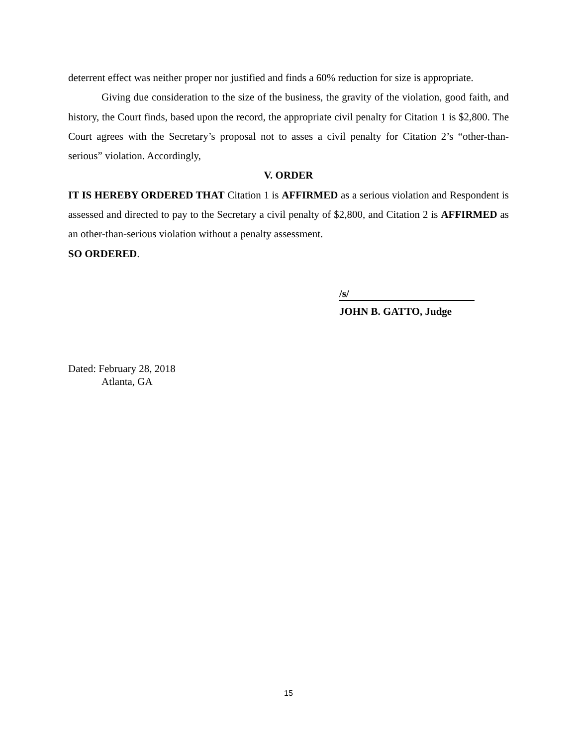deterrent effect was neither proper nor justified and finds a 60% reduction for size is appropriate.
Giving due consideration to the size of the business, the gravity of the violation, good faith, and history, the Court finds, based upon the record, the appropriate civil penalty for Citation 1 is $2,800. The Court agrees with the Secretary’s proposal not to asses a civil penalty for Citation 2’s “other-than-serious” violation. Accordingly,
V. ORDER
IT IS HEREBY ORDERED THAT Citation 1 is AFFIRMED as a serious violation and Respondent is assessed and directed to pay to the Secretary a civil penalty of $2,800, and Citation 2 is AFFIRMED as an other-than-serious violation without a penalty assessment.
SO ORDERED.
/s/
JOHN B. GATTO, Judge
Dated: February 28, 2018
Atlanta, GA
15